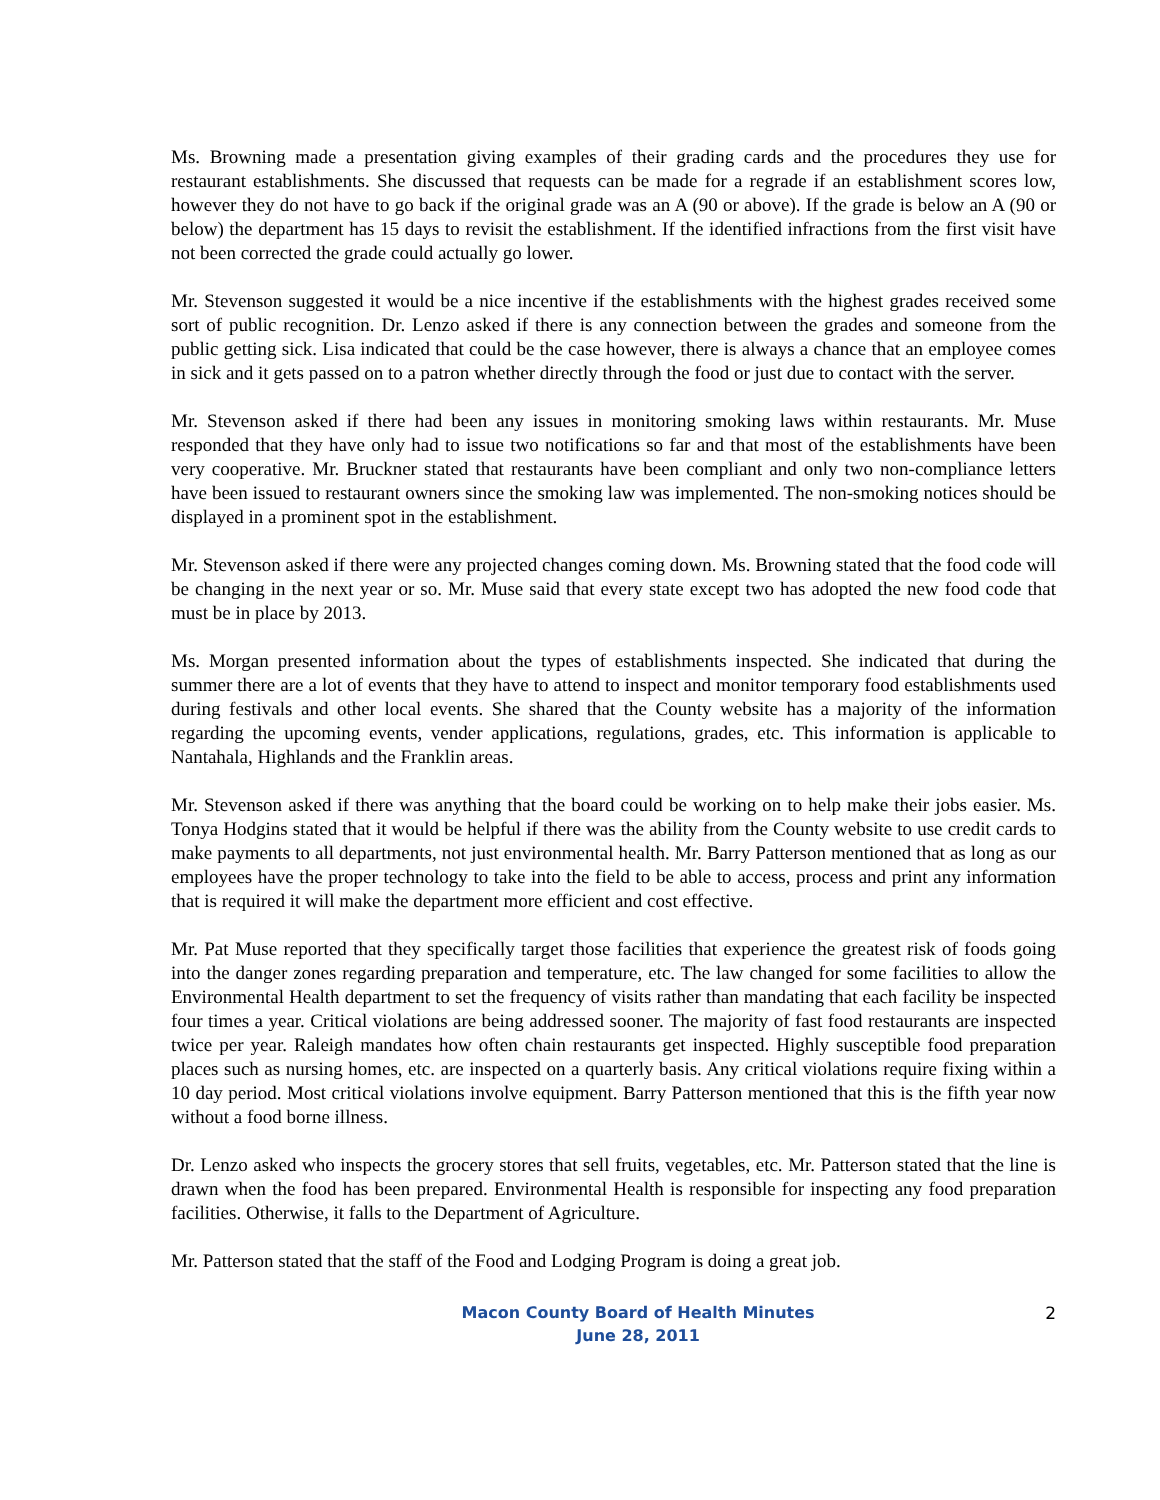Ms. Browning made a presentation giving examples of their grading cards and the procedures they use for restaurant establishments. She discussed that requests can be made for a regrade if an establishment scores low, however they do not have to go back if the original grade was an A (90 or above). If the grade is below an A (90 or below) the department has 15 days to revisit the establishment. If the identified infractions from the first visit have not been corrected the grade could actually go lower.
Mr. Stevenson suggested it would be a nice incentive if the establishments with the highest grades received some sort of public recognition. Dr. Lenzo asked if there is any connection between the grades and someone from the public getting sick. Lisa indicated that could be the case however, there is always a chance that an employee comes in sick and it gets passed on to a patron whether directly through the food or just due to contact with the server.
Mr. Stevenson asked if there had been any issues in monitoring smoking laws within restaurants. Mr. Muse responded that they have only had to issue two notifications so far and that most of the establishments have been very cooperative. Mr. Bruckner stated that restaurants have been compliant and only two non-compliance letters have been issued to restaurant owners since the smoking law was implemented. The non-smoking notices should be displayed in a prominent spot in the establishment.
Mr. Stevenson asked if there were any projected changes coming down. Ms. Browning stated that the food code will be changing in the next year or so. Mr. Muse said that every state except two has adopted the new food code that must be in place by 2013.
Ms. Morgan presented information about the types of establishments inspected. She indicated that during the summer there are a lot of events that they have to attend to inspect and monitor temporary food establishments used during festivals and other local events. She shared that the County website has a majority of the information regarding the upcoming events, vender applications, regulations, grades, etc. This information is applicable to Nantahala, Highlands and the Franklin areas.
Mr. Stevenson asked if there was anything that the board could be working on to help make their jobs easier. Ms. Tonya Hodgins stated that it would be helpful if there was the ability from the County website to use credit cards to make payments to all departments, not just environmental health. Mr. Barry Patterson mentioned that as long as our employees have the proper technology to take into the field to be able to access, process and print any information that is required it will make the department more efficient and cost effective.
Mr. Pat Muse reported that they specifically target those facilities that experience the greatest risk of foods going into the danger zones regarding preparation and temperature, etc. The law changed for some facilities to allow the Environmental Health department to set the frequency of visits rather than mandating that each facility be inspected four times a year. Critical violations are being addressed sooner. The majority of fast food restaurants are inspected twice per year. Raleigh mandates how often chain restaurants get inspected. Highly susceptible food preparation places such as nursing homes, etc. are inspected on a quarterly basis. Any critical violations require fixing within a 10 day period. Most critical violations involve equipment. Barry Patterson mentioned that this is the fifth year now without a food borne illness.
Dr. Lenzo asked who inspects the grocery stores that sell fruits, vegetables, etc. Mr. Patterson stated that the line is drawn when the food has been prepared. Environmental Health is responsible for inspecting any food preparation facilities. Otherwise, it falls to the Department of Agriculture.
Mr. Patterson stated that the staff of the Food and Lodging Program is doing a great job.
Macon County Board of Health Minutes
June 28, 2011
2